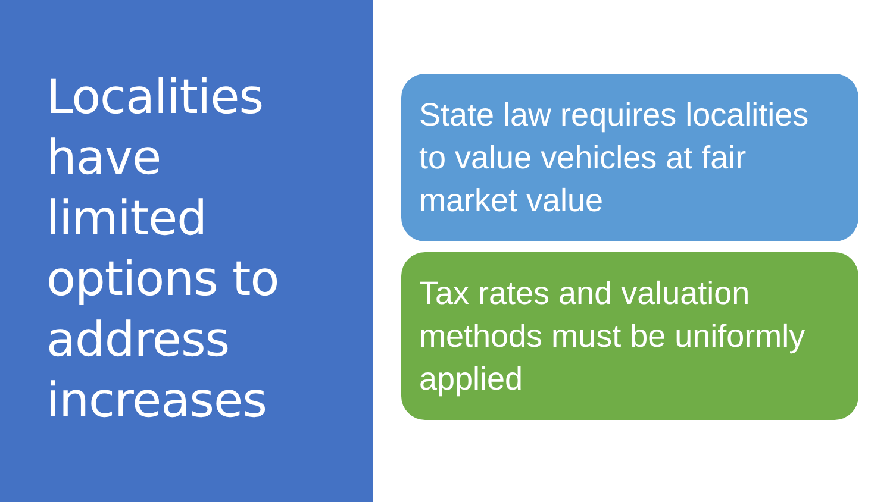Localities
have
limited
options to
address
increases
State law requires localities to value vehicles at fair market value
Tax rates and valuation methods must be uniformly applied